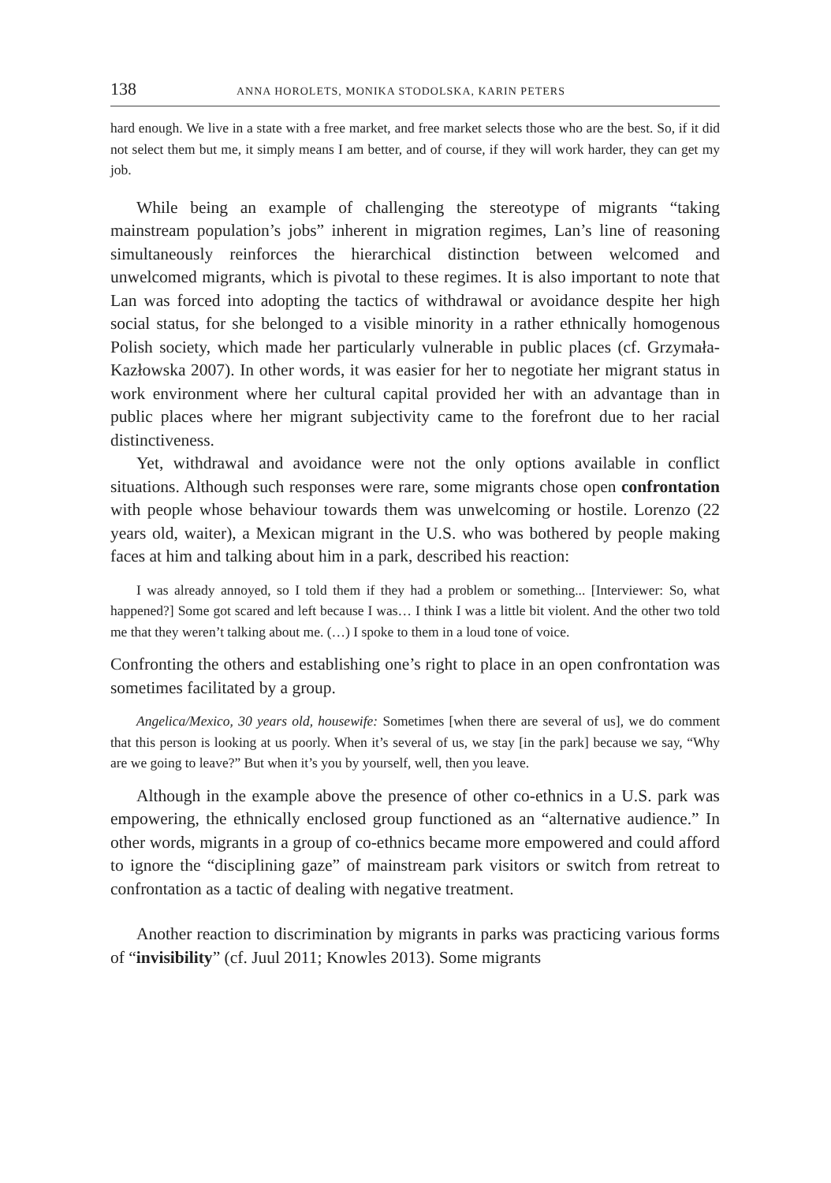138 ANNA HOROLETS, MONIKA STODOLSKA, KARIN PETERS
hard enough. We live in a state with a free market, and free market selects those who are the best. So, if it did not select them but me, it simply means I am better, and of course, if they will work harder, they can get my job.
While being an example of challenging the stereotype of migrants “taking mainstream population’s jobs” inherent in migration regimes, Lan’s line of reasoning simultaneously reinforces the hierarchical distinction between welcomed and unwelcomed migrants, which is pivotal to these regimes. It is also important to note that Lan was forced into adopting the tactics of withdrawal or avoidance despite her high social status, for she belonged to a visible minority in a rather ethnically homogenous Polish society, which made her particularly vulnerable in public places (cf. Grzymała-Kazłowska 2007). In other words, it was easier for her to negotiate her migrant status in work environment where her cultural capital provided her with an advantage than in public places where her migrant subjectivity came to the forefront due to her racial distinctiveness.
Yet, withdrawal and avoidance were not the only options available in conflict situations. Although such responses were rare, some migrants chose open confrontation with people whose behaviour towards them was unwelcoming or hostile. Lorenzo (22 years old, waiter), a Mexican migrant in the U.S. who was bothered by people making faces at him and talking about him in a park, described his reaction:
I was already annoyed, so I told them if they had a problem or something... [Interviewer: So, what happened?] Some got scared and left because I was… I think I was a little bit violent. And the other two told me that they weren’t talking about me. (…) I spoke to them in a loud tone of voice.
Confronting the others and establishing one’s right to place in an open confrontation was sometimes facilitated by a group.
Angelica/Mexico, 30 years old, housewife: Sometimes [when there are several of us], we do comment that this person is looking at us poorly. When it’s several of us, we stay [in the park] because we say, “Why are we going to leave?” But when it’s you by yourself, well, then you leave.
Although in the example above the presence of other co-ethnics in a U.S. park was empowering, the ethnically enclosed group functioned as an “alternative audience.” In other words, migrants in a group of co-ethnics became more empowered and could afford to ignore the “disciplining gaze” of mainstream park visitors or switch from retreat to confrontation as a tactic of dealing with negative treatment.
Another reaction to discrimination by migrants in parks was practicing various forms of “invisibility” (cf. Juul 2011; Knowles 2013). Some migrants